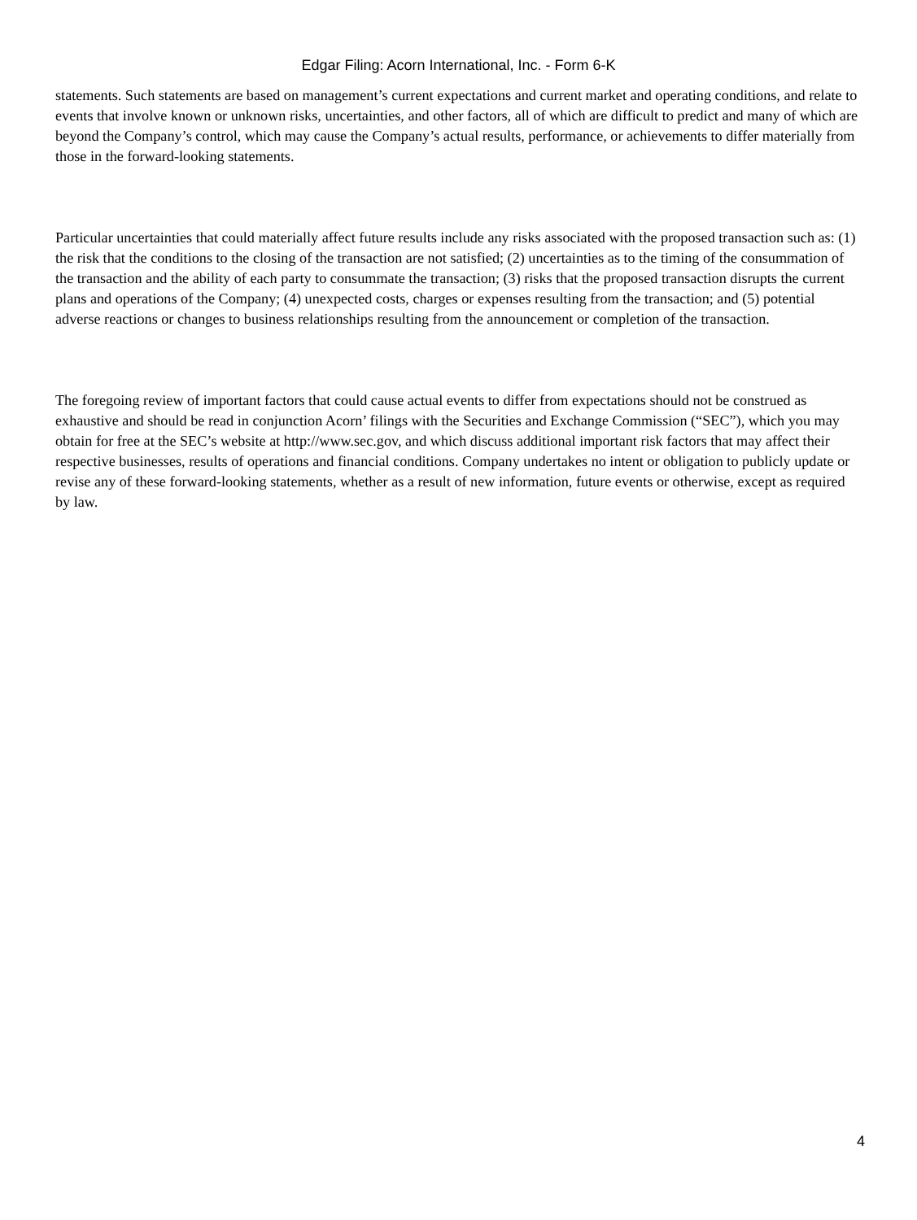Edgar Filing: Acorn International, Inc. - Form 6-K
statements. Such statements are based on management’s current expectations and current market and operating conditions, and relate to events that involve known or unknown risks, uncertainties, and other factors, all of which are difficult to predict and many of which are beyond the Company’s control, which may cause the Company’s actual results, performance, or achievements to differ materially from those in the forward-looking statements.
Particular uncertainties that could materially affect future results include any risks associated with the proposed transaction such as: (1) the risk that the conditions to the closing of the transaction are not satisfied; (2) uncertainties as to the timing of the consummation of the transaction and the ability of each party to consummate the transaction; (3) risks that the proposed transaction disrupts the current plans and operations of the Company; (4) unexpected costs, charges or expenses resulting from the transaction; and (5) potential adverse reactions or changes to business relationships resulting from the announcement or completion of the transaction.
The foregoing review of important factors that could cause actual events to differ from expectations should not be construed as exhaustive and should be read in conjunction Acorn’ filings with the Securities and Exchange Commission (“SEC”), which you may obtain for free at the SEC’s website at http://www.sec.gov, and which discuss additional important risk factors that may affect their respective businesses, results of operations and financial conditions. Company undertakes no intent or obligation to publicly update or revise any of these forward-looking statements, whether as a result of new information, future events or otherwise, except as required by law.
4